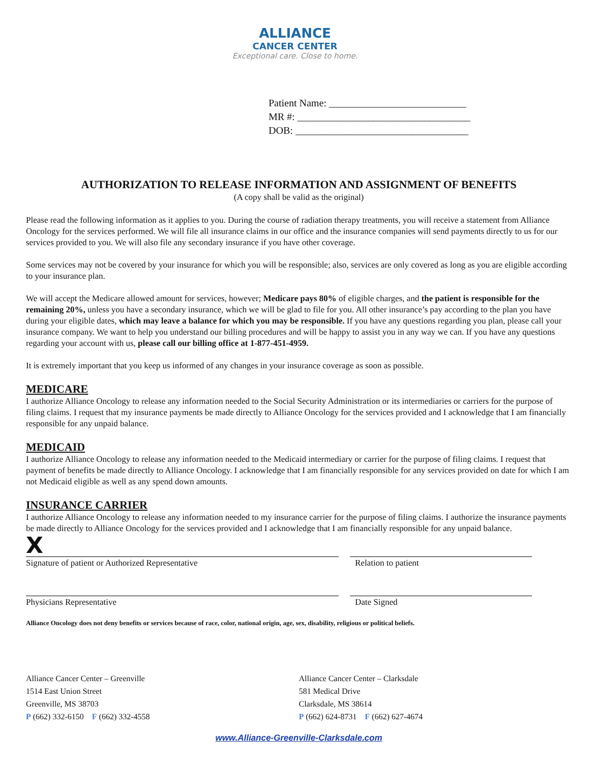ALLIANCE
CANCER CENTER
Exceptional care. Close to home.
Patient Name: ___________________________
MR #: __________________________________
DOB: __________________________________
AUTHORIZATION TO RELEASE INFORMATION AND ASSIGNMENT OF BENEFITS
(A copy shall be valid as the original)
Please read the following information as it applies to you. During the course of radiation therapy treatments, you will receive a statement from Alliance Oncology for the services performed. We will file all insurance claims in our office and the insurance companies will send payments directly to us for our services provided to you. We will also file any secondary insurance if you have other coverage.
Some services may not be covered by your insurance for which you will be responsible; also, services are only covered as long as you are eligible according to your insurance plan.
We will accept the Medicare allowed amount for services, however; Medicare pays 80% of eligible charges, and the patient is responsible for the remaining 20%, unless you have a secondary insurance, which we will be glad to file for you. All other insurance’s pay according to the plan you have during your eligible dates, which may leave a balance for which you may be responsible. If you have any questions regarding you plan, please call your insurance company. We want to help you understand our billing procedures and will be happy to assist you in any way we can. If you have any questions regarding your account with us, please call our billing office at 1-877-451-4959.
It is extremely important that you keep us informed of any changes in your insurance coverage as soon as possible.
MEDICARE
I authorize Alliance Oncology to release any information needed to the Social Security Administration or its intermediaries or carriers for the purpose of filing claims. I request that my insurance payments be made directly to Alliance Oncology for the services provided and I acknowledge that I am financially responsible for any unpaid balance.
MEDICAID
I authorize Alliance Oncology to release any information needed to the Medicaid intermediary or carrier for the purpose of filing claims. I request that payment of benefits be made directly to Alliance Oncology. I acknowledge that I am financially responsible for any services provided on date for which I am not Medicaid eligible as well as any spend down amounts.
INSURANCE CARRIER
I authorize Alliance Oncology to release any information needed to my insurance carrier for the purpose of filing claims. I authorize the insurance payments be made directly to Alliance Oncology for the services provided and I acknowledge that I am financially responsible for any unpaid balance.
X
Signature of patient or Authorized Representative Relation to patient
Physicians Representative Date Signed
Alliance Oncology does not deny benefits or services because of race, color, national origin, age, sex, disability, religious or political beliefs.
Alliance Cancer Center – Greenville
1514 East Union Street
Greenville, MS 38703
P (662) 332-6150 F (662) 332-4558
Alliance Cancer Center – Clarksdale
581 Medical Drive
Clarksdale, MS 38614
P (662) 624-8731 F (662) 627-4674
www.Alliance-Greenville-Clarksdale.com